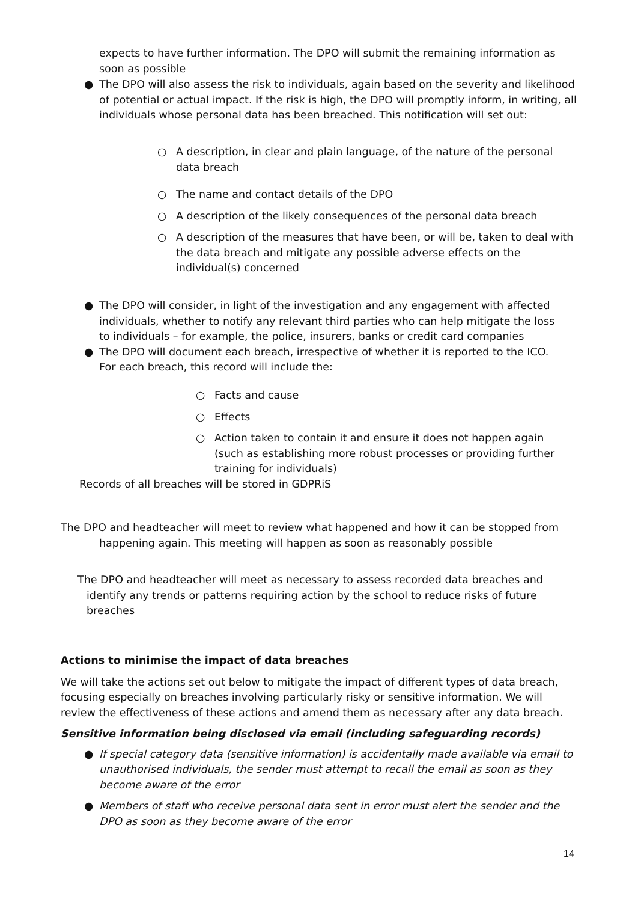expects to have further information. The DPO will submit the remaining information as soon as possible
● The DPO will also assess the risk to individuals, again based on the severity and likelihood of potential or actual impact. If the risk is high, the DPO will promptly inform, in writing, all individuals whose personal data has been breached. This notification will set out:
○ A description, in clear and plain language, of the nature of the personal data breach
○ The name and contact details of the DPO
○ A description of the likely consequences of the personal data breach
○ A description of the measures that have been, or will be, taken to deal with the data breach and mitigate any possible adverse effects on the individual(s) concerned
● The DPO will consider, in light of the investigation and any engagement with affected individuals, whether to notify any relevant third parties who can help mitigate the loss to individuals – for example, the police, insurers, banks or credit card companies
● The DPO will document each breach, irrespective of whether it is reported to the ICO. For each breach, this record will include the:
○ Facts and cause
○ Effects
○ Action taken to contain it and ensure it does not happen again (such as establishing more robust processes or providing further training for individuals)
Records of all breaches will be stored in GDPRiS
The DPO and headteacher will meet to review what happened and how it can be stopped from happening again. This meeting will happen as soon as reasonably possible
The DPO and headteacher will meet as necessary to assess recorded data breaches and identify any trends or patterns requiring action by the school to reduce risks of future breaches
Actions to minimise the impact of data breaches
We will take the actions set out below to mitigate the impact of different types of data breach, focusing especially on breaches involving particularly risky or sensitive information. We will review the effectiveness of these actions and amend them as necessary after any data breach.
Sensitive information being disclosed via email (including safeguarding records)
● If special category data (sensitive information) is accidentally made available via email to unauthorised individuals, the sender must attempt to recall the email as soon as they become aware of the error
● Members of staff who receive personal data sent in error must alert the sender and the DPO as soon as they become aware of the error
14